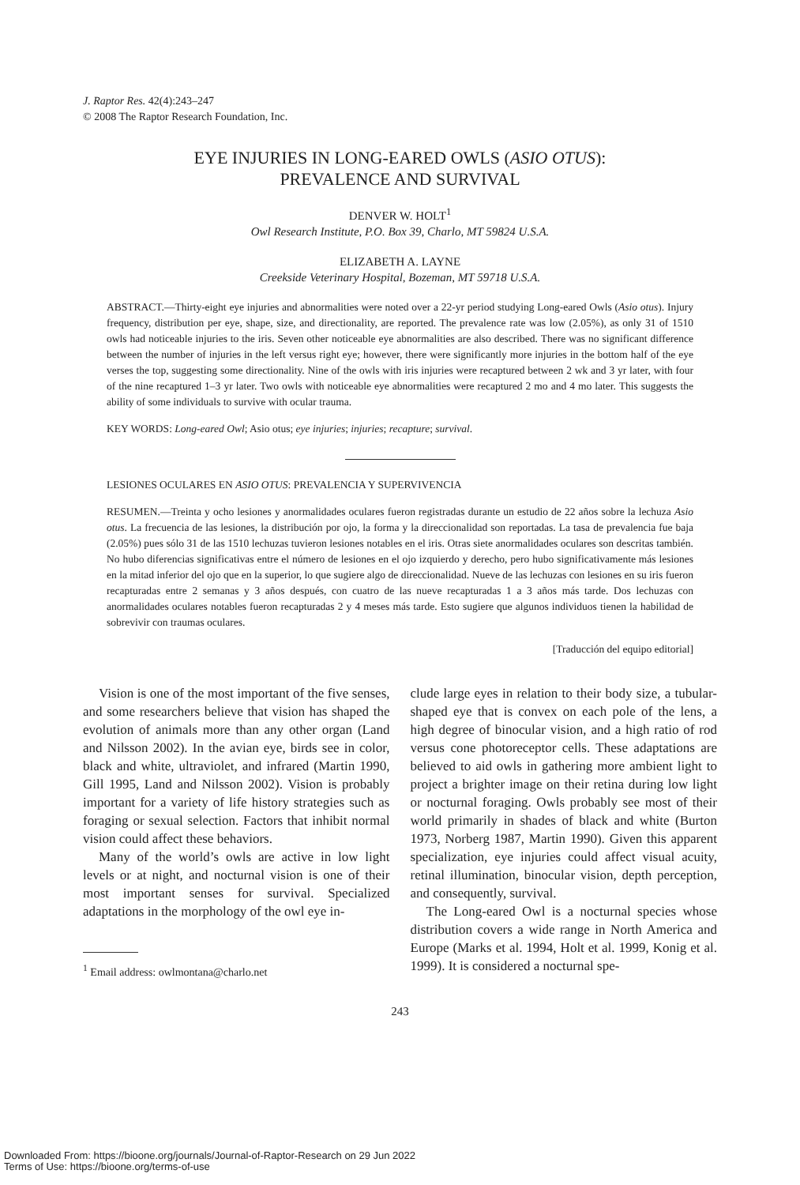J. Raptor Res. 42(4):243–247
© 2008 The Raptor Research Foundation, Inc.
EYE INJURIES IN LONG-EARED OWLS (ASIO OTUS):
PREVALENCE AND SURVIVAL
DENVER W. HOLT<sup>1</sup>
Owl Research Institute, P.O. Box 39, Charlo, MT 59824 U.S.A.
ELIZABETH A. LAYNE
Creekside Veterinary Hospital, Bozeman, MT 59718 U.S.A.
ABSTRACT.—Thirty-eight eye injuries and abnormalities were noted over a 22-yr period studying Long-eared Owls (Asio otus). Injury frequency, distribution per eye, shape, size, and directionality, are reported. The prevalence rate was low (2.05%), as only 31 of 1510 owls had noticeable injuries to the iris. Seven other noticeable eye abnormalities are also described. There was no significant difference between the number of injuries in the left versus right eye; however, there were significantly more injuries in the bottom half of the eye verses the top, suggesting some directionality. Nine of the owls with iris injuries were recaptured between 2 wk and 3 yr later, with four of the nine recaptured 1–3 yr later. Two owls with noticeable eye abnormalities were recaptured 2 mo and 4 mo later. This suggests the ability of some individuals to survive with ocular trauma.
KEY WORDS: Long-eared Owl; Asio otus; eye injuries; injuries; recapture; survival.
LESIONES OCULARES EN ASIO OTUS: PREVALENCIA Y SUPERVIVENCIA
RESUMEN.—Treinta y ocho lesiones y anormalidades oculares fueron registradas durante un estudio de 22 años sobre la lechuza Asio otus. La frecuencia de las lesiones, la distribución por ojo, la forma y la direccionalidad son reportadas. La tasa de prevalencia fue baja (2.05%) pues sólo 31 de las 1510 lechuzas tuvieron lesiones notables en el iris. Otras siete anormalidades oculares son descritas también. No hubo diferencias significativas entre el número de lesiones en el ojo izquierdo y derecho, pero hubo significativamente más lesiones en la mitad inferior del ojo que en la superior, lo que sugiere algo de direccionalidad. Nueve de las lechuzas con lesiones en su iris fueron recapturadas entre 2 semanas y 3 años después, con cuatro de las nueve recapturadas 1 a 3 años más tarde. Dos lechuzas con anormalidades oculares notables fueron recapturadas 2 y 4 meses más tarde. Esto sugiere que algunos individuos tienen la habilidad de sobrevivir con traumas oculares.
[Traducción del equipo editorial]
Vision is one of the most important of the five senses, and some researchers believe that vision has shaped the evolution of animals more than any other organ (Land and Nilsson 2002). In the avian eye, birds see in color, black and white, ultraviolet, and infrared (Martin 1990, Gill 1995, Land and Nilsson 2002). Vision is probably important for a variety of life history strategies such as foraging or sexual selection. Factors that inhibit normal vision could affect these behaviors.
Many of the world’s owls are active in low light levels or at night, and nocturnal vision is one of their most important senses for survival. Specialized adaptations in the morphology of the owl eye in-
<sup>1</sup> Email address: owlmontana@charlo.net
clude large eyes in relation to their body size, a tubular-shaped eye that is convex on each pole of the lens, a high degree of binocular vision, and a high ratio of rod versus cone photoreceptor cells. These adaptations are believed to aid owls in gathering more ambient light to project a brighter image on their retina during low light or nocturnal foraging. Owls probably see most of their world primarily in shades of black and white (Burton 1973, Norberg 1987, Martin 1990). Given this apparent specialization, eye injuries could affect visual acuity, retinal illumination, binocular vision, depth perception, and consequently, survival.
The Long-eared Owl is a nocturnal species whose distribution covers a wide range in North America and Europe (Marks et al. 1994, Holt et al. 1999, Konig et al. 1999). It is considered a nocturnal spe-
243
Downloaded From: https://bioone.org/journals/Journal-of-Raptor-Research on 29 Jun 2022
Terms of Use: https://bioone.org/terms-of-use